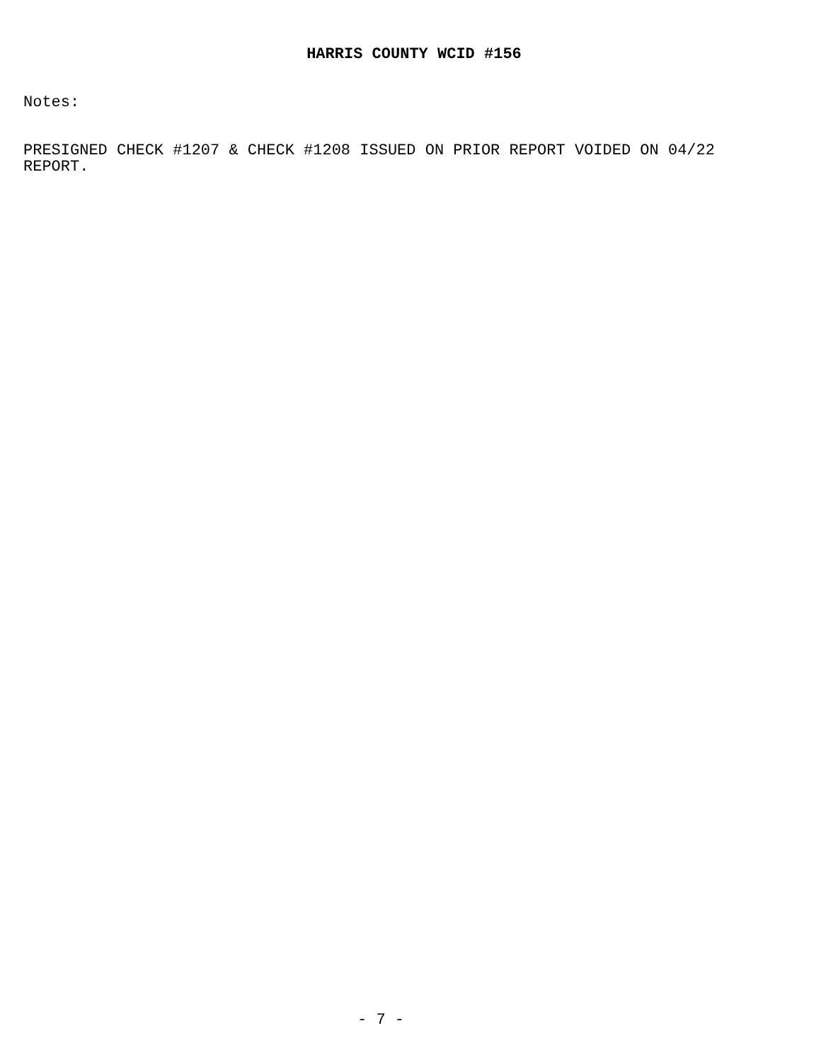HARRIS COUNTY WCID #156
Notes:
PRESIGNED CHECK #1207 & CHECK #1208 ISSUED ON PRIOR REPORT VOIDED ON 04/22
REPORT.
- 7 -